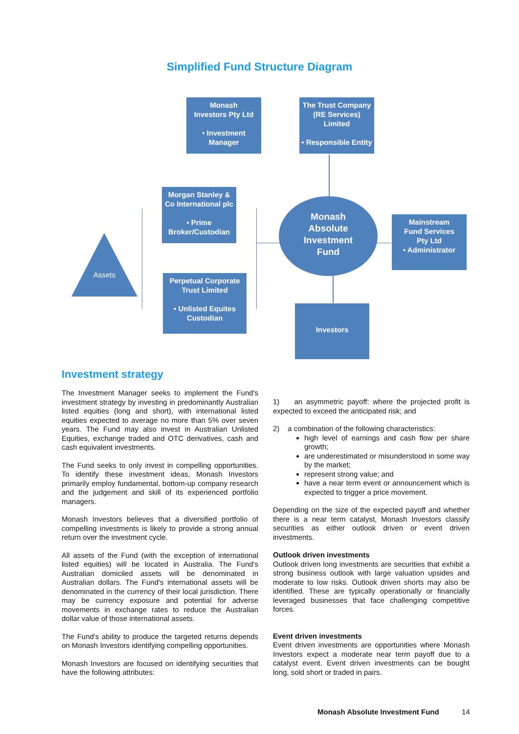Simplified Fund Structure Diagram
Monash
Investors Pty Ltd
• Investment
Manager
The Trust Company
(RE Services)
Limited
• Responsible Entity
Morgan Stanley &
Co International plc
• Prime
Broker/Custodian
Monash
Absolute
Investment
Fund
Mainstream
Fund Services
Pty Ltd
• Administrator
Assets
Perpetual Corporate
Trust Limited
• Unlisted Equites
Custodian
Investors
Investment strategy
The Investment Manager seeks to implement the Fund's investment strategy by investing in predominantly Australian listed equities (long and short), with international listed equities expected to average no more than 5% over seven years. The Fund may also invest in Australian Unlisted Equities, exchange traded and OTC derivatives, cash and cash equivalent investments.
The Fund seeks to only invest in compelling opportunities. To identify these investment ideas, Monash Investors primarily employ fundamental, bottom-up company research and the judgement and skill of its experienced portfolio managers.
Monash Investors believes that a diversified portfolio of compelling investments is likely to provide a strong annual return over the investment cycle.
All assets of the Fund (with the exception of international listed equities) will be located in Australia. The Fund's Australian domiciled assets will be denominated in Australian dollars. The Fund's international assets will be denominated in the currency of their local jurisdiction. There may be currency exposure and potential for adverse movements in exchange rates to reduce the Australian dollar value of those international assets.
The Fund's ability to produce the targeted returns depends on Monash Investors identifying compelling opportunities.
Monash Investors are focused on identifying securities that have the following attributes:
1) an asymmetric payoff: where the projected profit is expected to exceed the anticipated risk; and
2) a combination of the following characteristics:
high level of earnings and cash flow per share growth;
are underestimated or misunderstood in some way by the market;
represent strong value; and
have a near term event or announcement which is expected to trigger a price movement.
Depending on the size of the expected payoff and whether there is a near term catalyst, Monash Investors classify securities as either outlook driven or event driven investments.
Outlook driven investments
Outlook driven long investments are securities that exhibit a strong business outlook with large valuation upsides and moderate to low risks. Outlook driven shorts may also be identified. These are typically operationally or financially leveraged businesses that face challenging competitive forces.
Event driven investments
Event driven investments are opportunities where Monash Investors expect a moderate near term payoff due to a catalyst event. Event driven investments can be bought long, sold short or traded in pairs.
Monash Absolute Investment Fund
14